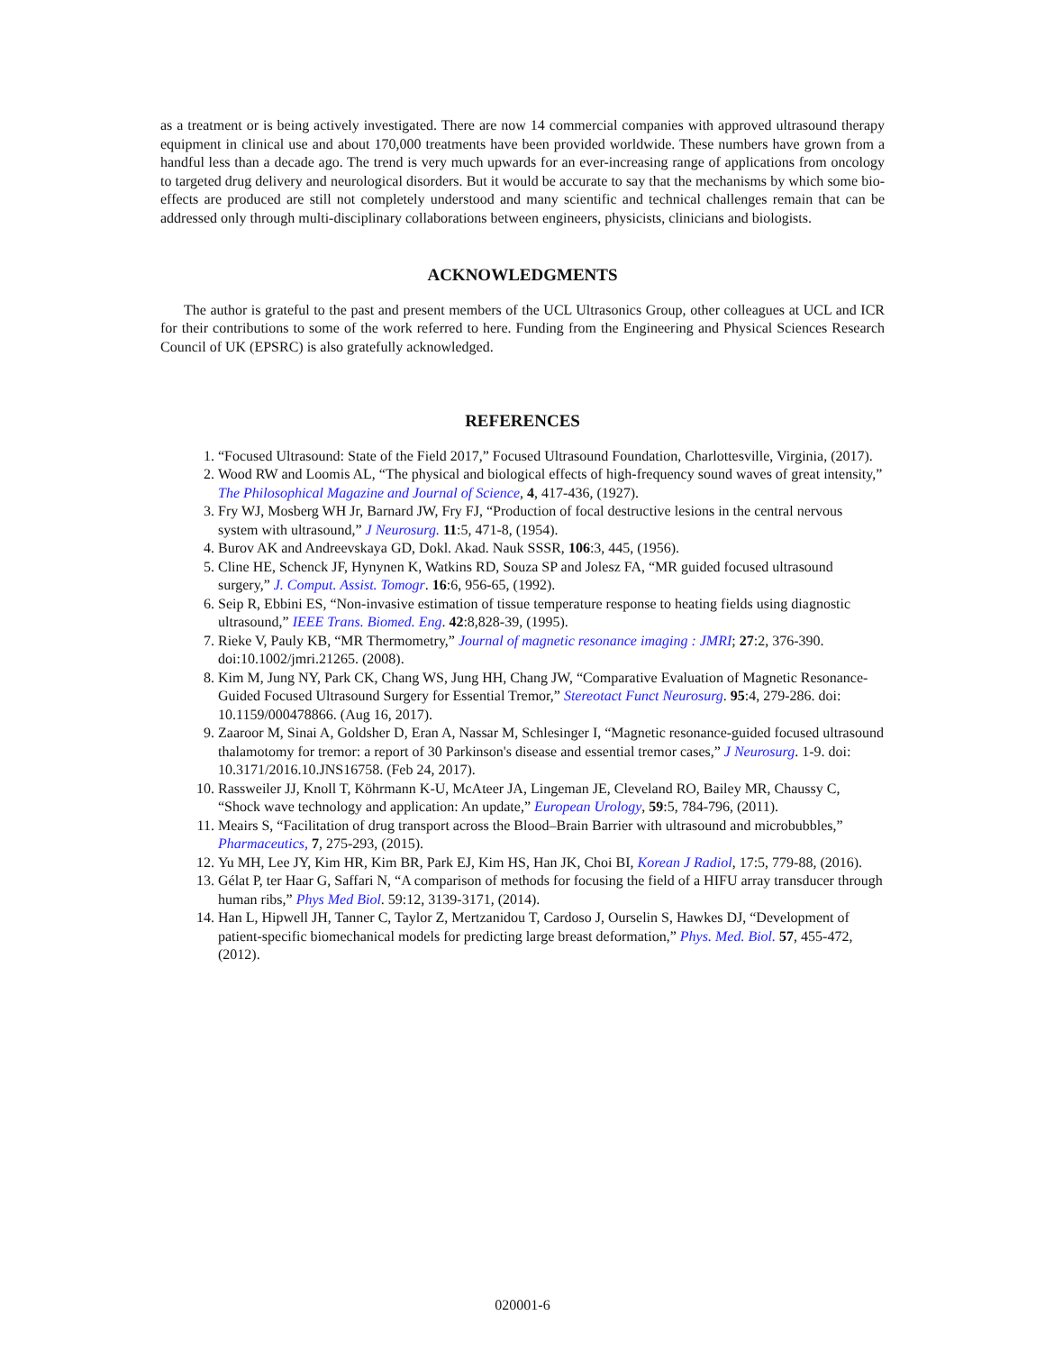as a treatment or is being actively investigated. There are now 14 commercial companies with approved ultrasound therapy equipment in clinical use and about 170,000 treatments have been provided worldwide. These numbers have grown from a handful less than a decade ago. The trend is very much upwards for an ever-increasing range of applications from oncology to targeted drug delivery and neurological disorders. But it would be accurate to say that the mechanisms by which some bio-effects are produced are still not completely understood and many scientific and technical challenges remain that can be addressed only through multi-disciplinary collaborations between engineers, physicists, clinicians and biologists.
ACKNOWLEDGMENTS
The author is grateful to the past and present members of the UCL Ultrasonics Group, other colleagues at UCL and ICR for their contributions to some of the work referred to here. Funding from the Engineering and Physical Sciences Research Council of UK (EPSRC) is also gratefully acknowledged.
REFERENCES
1. “Focused Ultrasound: State of the Field 2017,” Focused Ultrasound Foundation, Charlottesville, Virginia, (2017).
2. Wood RW and Loomis AL, “The physical and biological effects of high-frequency sound waves of great intensity,” The Philosophical Magazine and Journal of Science, 4, 417-436, (1927).
3. Fry WJ, Mosberg WH Jr, Barnard JW, Fry FJ, “Production of focal destructive lesions in the central nervous system with ultrasound,” J Neurosurg. 11:5, 471-8, (1954).
4. Burov AK and Andreevskaya GD, Dokl. Akad. Nauk SSSR, 106:3, 445, (1956).
5. Cline HE, Schenck JF, Hynynen K, Watkins RD, Souza SP and Jolesz FA, “MR guided focused ultrasound surgery,” J. Comput. Assist. Tomogr. 16:6, 956-65, (1992).
6. Seip R, Ebbini ES, “Non-invasive estimation of tissue temperature response to heating fields using diagnostic ultrasound,” IEEE Trans. Biomed. Eng. 42:8,828-39, (1995).
7. Rieke V, Pauly KB, “MR Thermometry,” Journal of magnetic resonance imaging : JMRI; 27:2, 376-390. doi:10.1002/jmri.21265. (2008).
8. Kim M, Jung NY, Park CK, Chang WS, Jung HH, Chang JW, “Comparative Evaluation of Magnetic Resonance-Guided Focused Ultrasound Surgery for Essential Tremor,” Stereotact Funct Neurosurg. 95:4, 279-286. doi: 10.1159/000478866. (Aug 16, 2017).
9. Zaaroor M, Sinai A, Goldsher D, Eran A, Nassar M, Schlesinger I, “Magnetic resonance-guided focused ultrasound thalamotomy for tremor: a report of 30 Parkinson's disease and essential tremor cases,” J Neurosurg. 1-9. doi: 10.3171/2016.10.JNS16758. (Feb 24, 2017).
10. Rassweiler JJ, Knoll T, Köhrmann K-U, McAteer JA, Lingeman JE, Cleveland RO, Bailey MR, Chaussy C, “Shock wave technology and application: An update,” European Urology, 59:5, 784-796, (2011).
11. Meairs S, “Facilitation of drug transport across the Blood–Brain Barrier with ultrasound and microbubbles,” Pharmaceutics, 7, 275-293, (2015).
12. Yu MH, Lee JY, Kim HR, Kim BR, Park EJ, Kim HS, Han JK, Choi BI, Korean J Radiol, 17:5, 779-88, (2016).
13. Gélat P, ter Haar G, Saffari N, “A comparison of methods for focusing the field of a HIFU array transducer through human ribs,” Phys Med Biol. 59:12, 3139-3171, (2014).
14. Han L, Hipwell JH, Tanner C, Taylor Z, Mertzanidou T, Cardoso J, Ourselin S, Hawkes DJ, “Development of patient-specific biomechanical models for predicting large breast deformation,” Phys. Med. Biol. 57, 455-472, (2012).
020001-6